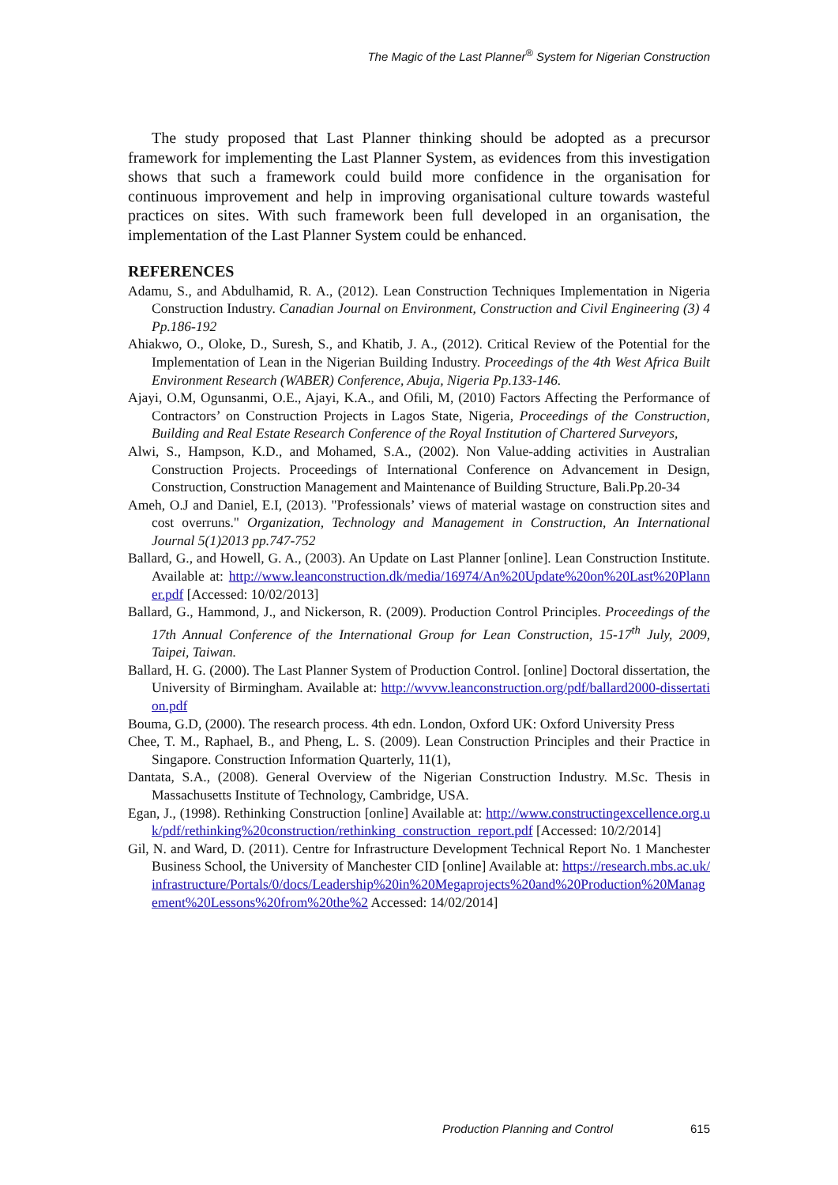The Magic of the Last Planner<sup>®</sup> System for Nigerian Construction
The study proposed that Last Planner thinking should be adopted as a precursor framework for implementing the Last Planner System, as evidences from this investigation shows that such a framework could build more confidence in the organisation for continuous improvement and help in improving organisational culture towards wasteful practices on sites. With such framework been full developed in an organisation, the implementation of the Last Planner System could be enhanced.
REFERENCES
Adamu, S., and Abdulhamid, R. A., (2012). Lean Construction Techniques Implementation in Nigeria Construction Industry. Canadian Journal on Environment, Construction and Civil Engineering (3) 4 Pp.186-192
Ahiakwo, O., Oloke, D., Suresh, S., and Khatib, J. A., (2012). Critical Review of the Potential for the Implementation of Lean in the Nigerian Building Industry. Proceedings of the 4th West Africa Built Environment Research (WABER) Conference, Abuja, Nigeria Pp.133-146.
Ajayi, O.M, Ogunsanmi, O.E., Ajayi, K.A., and Ofili, M, (2010) Factors Affecting the Performance of Contractors’ on Construction Projects in Lagos State, Nigeria, Proceedings of the Construction, Building and Real Estate Research Conference of the Royal Institution of Chartered Surveyors,
Alwi, S., Hampson, K.D., and Mohamed, S.A., (2002). Non Value-adding activities in Australian Construction Projects. Proceedings of International Conference on Advancement in Design, Construction, Construction Management and Maintenance of Building Structure, Bali.Pp.20-34
Ameh, O.J and Daniel, E.I, (2013). "Professionals’ views of material wastage on construction sites and cost overruns." Organization, Technology and Management in Construction, An International Journal 5(1)2013 pp.747-752
Ballard, G., and Howell, G. A., (2003). An Update on Last Planner [online]. Lean Construction Institute. Available at: http://www.leanconstruction.dk/media/16974/An%20Update%20on%20Last%20Planner.pdf [Accessed: 10/02/2013]
Ballard, G., Hammond, J., and Nickerson, R. (2009). Production Control Principles. Proceedings of the 17th Annual Conference of the International Group for Lean Construction, 15-17<sup>th</sup> July, 2009, Taipei, Taiwan.
Ballard, H. G. (2000). The Last Planner System of Production Control. [online] Doctoral dissertation, the University of Birmingham. Available at: http://wvvw.leanconstruction.org/pdf/ballard2000-dissertation.pdf
Bouma, G.D, (2000). The research process. 4th edn. London, Oxford UK: Oxford University Press
Chee, T. M., Raphael, B., and Pheng, L. S. (2009). Lean Construction Principles and their Practice in Singapore. Construction Information Quarterly, 11(1),
Dantata, S.A., (2008). General Overview of the Nigerian Construction Industry. M.Sc. Thesis in Massachusetts Institute of Technology, Cambridge, USA.
Egan, J., (1998). Rethinking Construction [online] Available at: http://www.constructingexcellence.org.uk/pdf/rethinking%20construction/rethinking_construction_report.pdf [Accessed: 10/2/2014]
Gil, N. and Ward, D. (2011). Centre for Infrastructure Development Technical Report No. 1 Manchester Business School, the University of Manchester CID [online] Available at: https://research.mbs.ac.uk/infrastructure/Portals/0/docs/Leadership%20in%20Megaprojects%20and%20Production%20Management%20Lessons%20from%20the%2 Accessed: 14/02/2014]
Production Planning and Control 615